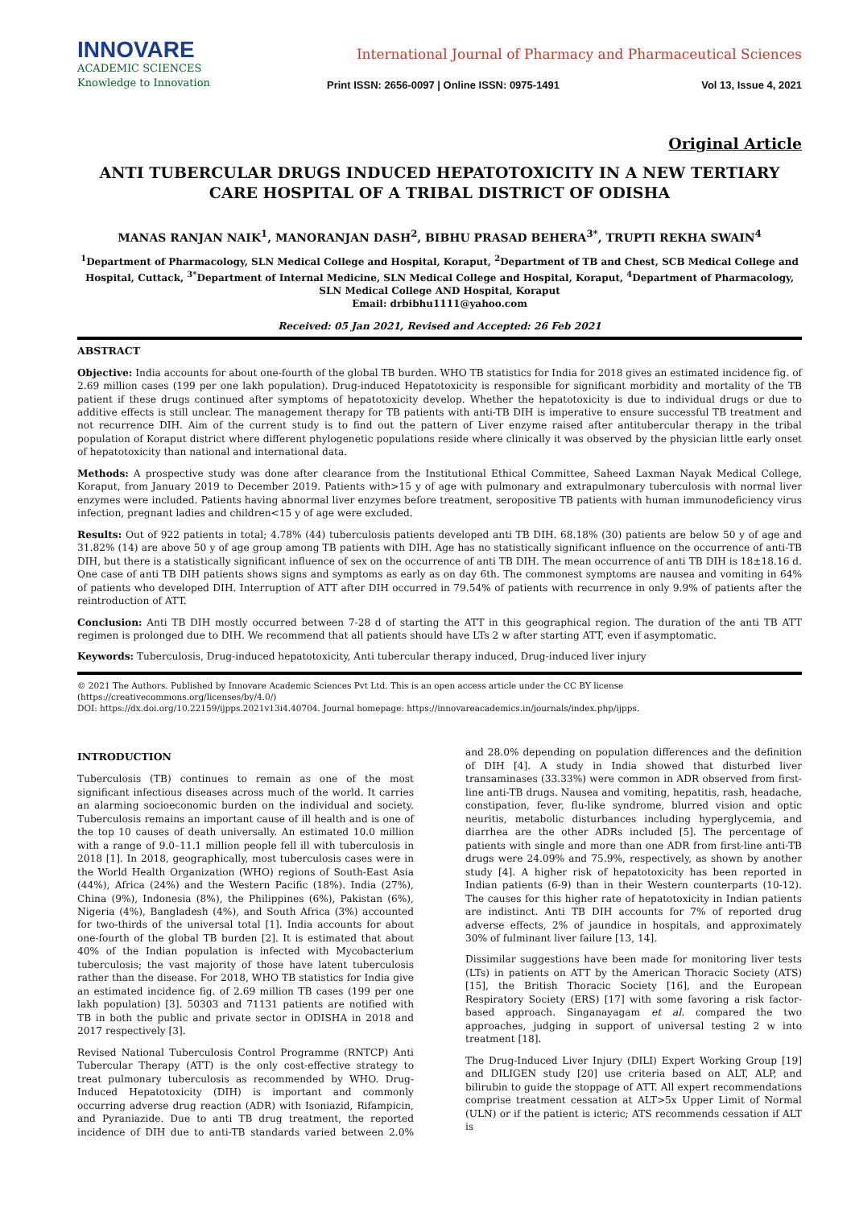INNOVARE
ACADEMIC SCIENCES
Knowledge to Innovation
International Journal of Pharmacy and Pharmaceutical Sciences
Print ISSN: 2656-0097 | Online ISSN: 0975-1491 Vol 13, Issue 4, 2021
Original Article
ANTI TUBERCULAR DRUGS INDUCED HEPATOTOXICITY IN A NEW TERTIARY CARE HOSPITAL OF A TRIBAL DISTRICT OF ODISHA
MANAS RANJAN NAIK<sup>1</sup>, MANORANJAN DASH<sup>2</sup>, BIBHU PRASAD BEHERA<sup>3*</sup>, TRUPTI REKHA SWAIN<sup>4</sup>
<sup>1</sup> Department of Pharmacology, SLN Medical College and Hospital, Koraput, <sup>2</sup>Department of TB and Chest, SCB Medical College and Hospital, Cuttack, <sup>3*</sup>Department of Internal Medicine, SLN Medical College and Hospital, Koraput, <sup>4</sup>Department of Pharmacology, SLN Medical College AND Hospital, Koraput
Email: drbibhu1111@yahoo.com
Received: 05 Jan 2021, Revised and Accepted: 26 Feb 2021
ABSTRACT
Objective: India accounts for about one-fourth of the global TB burden. WHO TB statistics for India for 2018 gives an estimated incidence fig. of 2.69 million cases (199 per one lakh population). Drug-induced Hepatotoxicity is responsible for significant morbidity and mortality of the TB patient if these drugs continued after symptoms of hepatotoxicity develop. Whether the hepatotoxicity is due to individual drugs or due to additive effects is still unclear. The management therapy for TB patients with anti-TB DIH is imperative to ensure successful TB treatment and not recurrence DIH. Aim of the current study is to find out the pattern of Liver enzyme raised after antitubercular therapy in the tribal population of Koraput district where different phylogenetic populations reside where clinically it was observed by the physician little early onset of hepatotoxicity than national and international data.
Methods: A prospective study was done after clearance from the Institutional Ethical Committee, Saheed Laxman Nayak Medical College, Koraput, from January 2019 to December 2019. Patients with>15 y of age with pulmonary and extrapulmonary tuberculosis with normal liver enzymes were included. Patients having abnormal liver enzymes before treatment, seropositive TB patients with human immunodeficiency virus infection, pregnant ladies and children<15 y of age were excluded.
Results: Out of 922 patients in total; 4.78% (44) tuberculosis patients developed anti TB DIH. 68.18% (30) patients are below 50 y of age and 31.82% (14) are above 50 y of age group among TB patients with DIH. Age has no statistically significant influence on the occurrence of anti-TB DIH, but there is a statistically significant influence of sex on the occurrence of anti TB DIH. The mean occurrence of anti TB DIH is 18±18.16 d. One case of anti TB DIH patients shows signs and symptoms as early as on day 6th. The commonest symptoms are nausea and vomiting in 64% of patients who developed DIH. Interruption of ATT after DIH occurred in 79.54% of patients with recurrence in only 9.9% of patients after the reintroduction of ATT.
Conclusion: Anti TB DIH mostly occurred between 7-28 d of starting the ATT in this geographical region. The duration of the anti TB ATT regimen is prolonged due to DIH. We recommend that all patients should have LTs 2 w after starting ATT, even if asymptomatic.
Keywords: Tuberculosis, Drug-induced hepatotoxicity, Anti tubercular therapy induced, Drug-induced liver injury
© 2021 The Authors. Published by Innovare Academic Sciences Pvt Ltd. This is an open access article under the CC BY license (https://creativecommons.org/licenses/by/4.0/)
DOI: https://dx.doi.org/10.22159/ijpps.2021v13i4.40704. Journal homepage: https://innovareacademics.in/journals/index.php/ijpps.
INTRODUCTION
Tuberculosis (TB) continues to remain as one of the most significant infectious diseases across much of the world. It carries an alarming socioeconomic burden on the individual and society. Tuberculosis remains an important cause of ill health and is one of the top 10 causes of death universally. An estimated 10.0 million with a range of 9.0–11.1 million people fell ill with tuberculosis in 2018 [1]. In 2018, geographically, most tuberculosis cases were in the World Health Organization (WHO) regions of South-East Asia (44%), Africa (24%) and the Western Pacific (18%). India (27%), China (9%), Indonesia (8%), the Philippines (6%), Pakistan (6%), Nigeria (4%), Bangladesh (4%), and South Africa (3%) accounted for two-thirds of the universal total [1]. India accounts for about one-fourth of the global TB burden [2]. It is estimated that about 40% of the Indian population is infected with Mycobacterium tuberculosis; the vast majority of those have latent tuberculosis rather than the disease. For 2018, WHO TB statistics for India give an estimated incidence fig. of 2.69 million TB cases (199 per one lakh population) [3]. 50303 and 71131 patients are notified with TB in both the public and private sector in ODISHA in 2018 and 2017 respectively [3].
Revised National Tuberculosis Control Programme (RNTCP) Anti Tubercular Therapy (ATT) is the only cost-effective strategy to treat pulmonary tuberculosis as recommended by WHO. Drug-Induced Hepatotoxicity (DIH) is important and commonly occurring adverse drug reaction (ADR) with Isoniazid, Rifampicin, and Pyraniazide. Due to anti TB drug treatment, the reported incidence of DIH due to anti-TB standards varied between 2.0% and 28.0% depending on population differences and the definition of DIH [4]. A study in India showed that disturbed liver transaminases (33.33%) were common in ADR observed from first-line anti-TB drugs. Nausea and vomiting, hepatitis, rash, headache, constipation, fever, flu-like syndrome, blurred vision and optic neuritis, metabolic disturbances including hyperglycemia, and diarrhea are the other ADRs included [5]. The percentage of patients with single and more than one ADR from first-line anti-TB drugs were 24.09% and 75.9%, respectively, as shown by another study [4]. A higher risk of hepatotoxicity has been reported in Indian patients (6-9) than in their Western counterparts (10-12). The causes for this higher rate of hepatotoxicity in Indian patients are indistinct. Anti TB DIH accounts for 7% of reported drug adverse effects, 2% of jaundice in hospitals, and approximately 30% of fulminant liver failure [13, 14].
Dissimilar suggestions have been made for monitoring liver tests (LTs) in patients on ATT by the American Thoracic Society (ATS) [15], the British Thoracic Society [16], and the European Respiratory Society (ERS) [17] with some favoring a risk factor-based approach. Singanayagam et al. compared the two approaches, judging in support of universal testing 2 w into treatment [18].
The Drug-Induced Liver Injury (DILI) Expert Working Group [19] and DILIGEN study [20] use criteria based on ALT, ALP, and bilirubin to guide the stoppage of ATT. All expert recommendations comprise treatment cessation at ALT>5x Upper Limit of Normal (ULN) or if the patient is icteric; ATS recommends cessation if ALT is